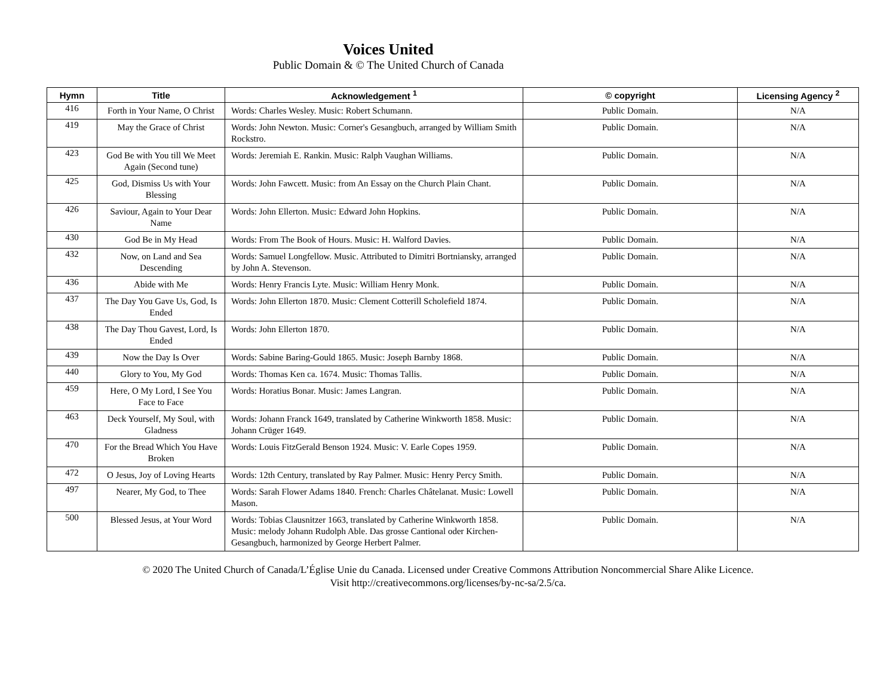Voices United
Public Domain & © The United Church of Canada
| Hymn | Title | Acknowledgement <sup>1</sup> | © copyright | Licensing Agency <sup>2</sup> |
| --- | --- | --- | --- | --- |
| 416 | Forth in Your Name, O Christ | Words: Charles Wesley. Music: Robert Schumann. | Public Domain. | N/A |
| 419 | May the Grace of Christ | Words: John Newton. Music: Corner's Gesangbuch, arranged by William Smith Rockstro. | Public Domain. | N/A |
| 423 | God Be with You till We Meet Again (Second tune) | Words: Jeremiah E. Rankin. Music: Ralph Vaughan Williams. | Public Domain. | N/A |
| 425 | God, Dismiss Us with Your Blessing | Words: John Fawcett. Music: from An Essay on the Church Plain Chant. | Public Domain. | N/A |
| 426 | Saviour, Again to Your Dear Name | Words: John Ellerton. Music: Edward John Hopkins. | Public Domain. | N/A |
| 430 | God Be in My Head | Words: From The Book of Hours. Music: H. Walford Davies. | Public Domain. | N/A |
| 432 | Now, on Land and Sea Descending | Words: Samuel Longfellow. Music. Attributed to Dimitri Bortniansky, arranged by John A. Stevenson. | Public Domain. | N/A |
| 436 | Abide with Me | Words: Henry Francis Lyte. Music: William Henry Monk. | Public Domain. | N/A |
| 437 | The Day You Gave Us, God, Is Ended | Words: John Ellerton 1870. Music: Clement Cotterill Scholefield 1874. | Public Domain. | N/A |
| 438 | The Day Thou Gavest, Lord, Is Ended | Words: John Ellerton 1870. | Public Domain. | N/A |
| 439 | Now the Day Is Over | Words: Sabine Baring-Gould 1865. Music: Joseph Barnby 1868. | Public Domain. | N/A |
| 440 | Glory to You, My God | Words: Thomas Ken ca. 1674. Music: Thomas Tallis. | Public Domain. | N/A |
| 459 | Here, O My Lord, I See You Face to Face | Words: Horatius Bonar. Music: James Langran. | Public Domain. | N/A |
| 463 | Deck Yourself, My Soul, with Gladness | Words: Johann Franck 1649, translated by Catherine Winkworth 1858. Music: Johann Crüger 1649. | Public Domain. | N/A |
| 470 | For the Bread Which You Have Broken | Words: Louis FitzGerald Benson 1924. Music: V. Earle Copes 1959. | Public Domain. | N/A |
| 472 | O Jesus, Joy of Loving Hearts | Words: 12th Century, translated by Ray Palmer. Music: Henry Percy Smith. | Public Domain. | N/A |
| 497 | Nearer, My God, to Thee | Words: Sarah Flower Adams 1840. French: Charles Châtelanat. Music: Lowell Mason. | Public Domain. | N/A |
| 500 | Blessed Jesus, at Your Word | Words: Tobias Clausnitzer 1663, translated by Catherine Winkworth 1858. Music: melody Johann Rudolph Able. Das grosse Cantional oder Kirchen-Gesangbuch, harmonized by George Herbert Palmer. | Public Domain. | N/A |
© 2020 The United Church of Canada/L’Église Unie du Canada. Licensed under Creative Commons Attribution Noncommercial Share Alike Licence.
Visit http://creativecommons.org/licenses/by-nc-sa/2.5/ca.